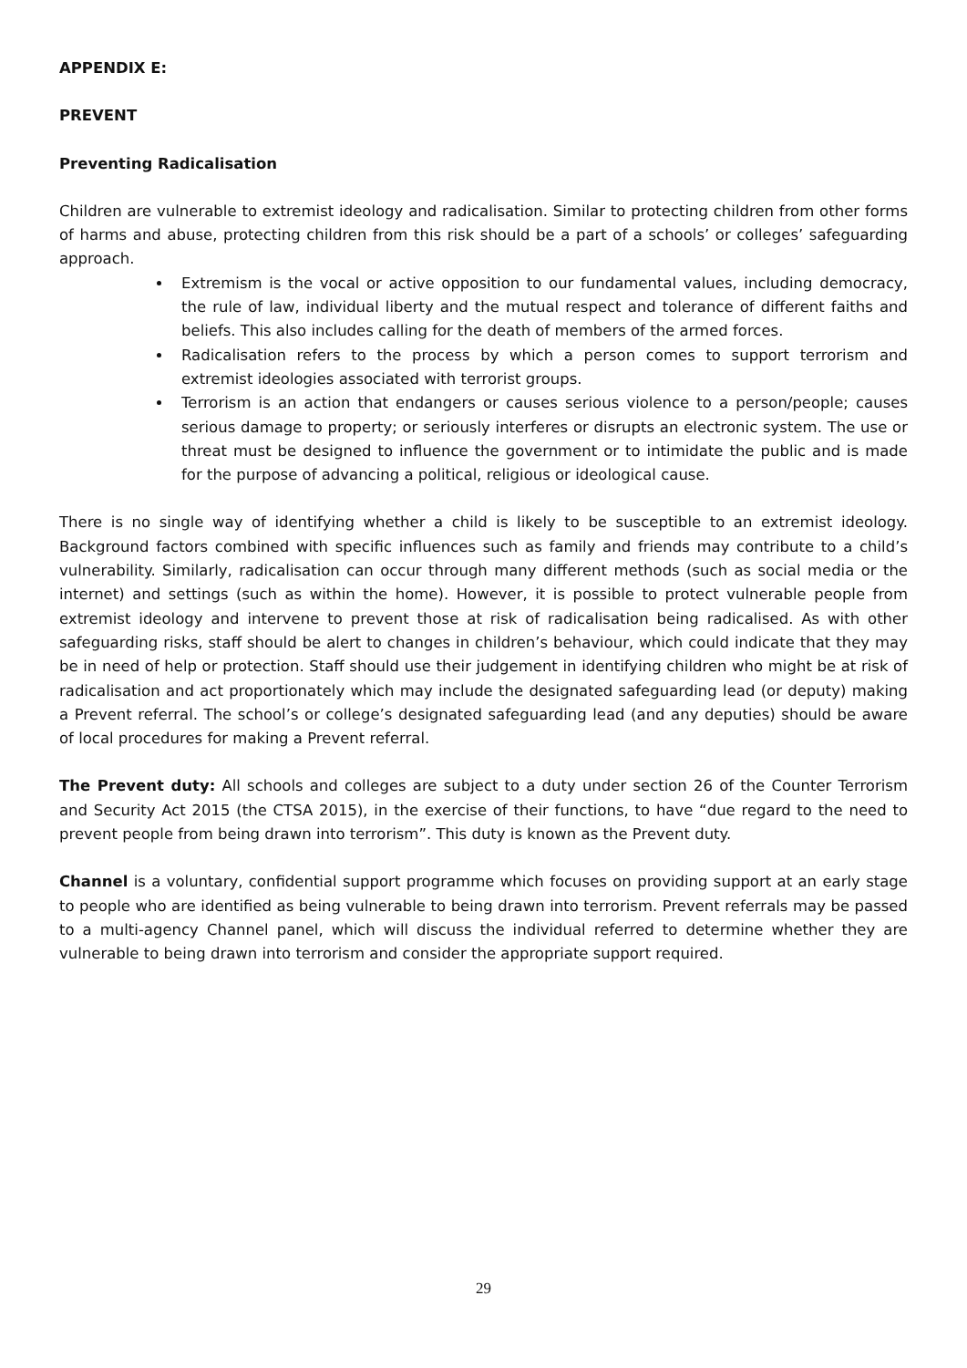APPENDIX E:
PREVENT
Preventing Radicalisation
Children are vulnerable to extremist ideology and radicalisation. Similar to protecting children from other forms of harms and abuse, protecting children from this risk should be a part of a schools’ or colleges’ safeguarding approach.
Extremism is the vocal or active opposition to our fundamental values, including democracy, the rule of law, individual liberty and the mutual respect and tolerance of different faiths and beliefs. This also includes calling for the death of members of the armed forces.
Radicalisation refers to the process by which a person comes to support terrorism and extremist ideologies associated with terrorist groups.
Terrorism is an action that endangers or causes serious violence to a person/people; causes serious damage to property; or seriously interferes or disrupts an electronic system. The use or threat must be designed to influence the government or to intimidate the public and is made for the purpose of advancing a political, religious or ideological cause.
There is no single way of identifying whether a child is likely to be susceptible to an extremist ideology. Background factors combined with specific influences such as family and friends may contribute to a child’s vulnerability. Similarly, radicalisation can occur through many different methods (such as social media or the internet) and settings (such as within the home). However, it is possible to protect vulnerable people from extremist ideology and intervene to prevent those at risk of radicalisation being radicalised. As with other safeguarding risks, staff should be alert to changes in children’s behaviour, which could indicate that they may be in need of help or protection. Staff should use their judgement in identifying children who might be at risk of radicalisation and act proportionately which may include the designated safeguarding lead (or deputy) making a Prevent referral. The school’s or college’s designated safeguarding lead (and any deputies) should be aware of local procedures for making a Prevent referral.
The Prevent duty: All schools and colleges are subject to a duty under section 26 of the Counter Terrorism and Security Act 2015 (the CTSA 2015), in the exercise of their functions, to have “due regard to the need to prevent people from being drawn into terrorism”. This duty is known as the Prevent duty.
Channel is a voluntary, confidential support programme which focuses on providing support at an early stage to people who are identified as being vulnerable to being drawn into terrorism. Prevent referrals may be passed to a multi-agency Channel panel, which will discuss the individual referred to determine whether they are vulnerable to being drawn into terrorism and consider the appropriate support required.
29